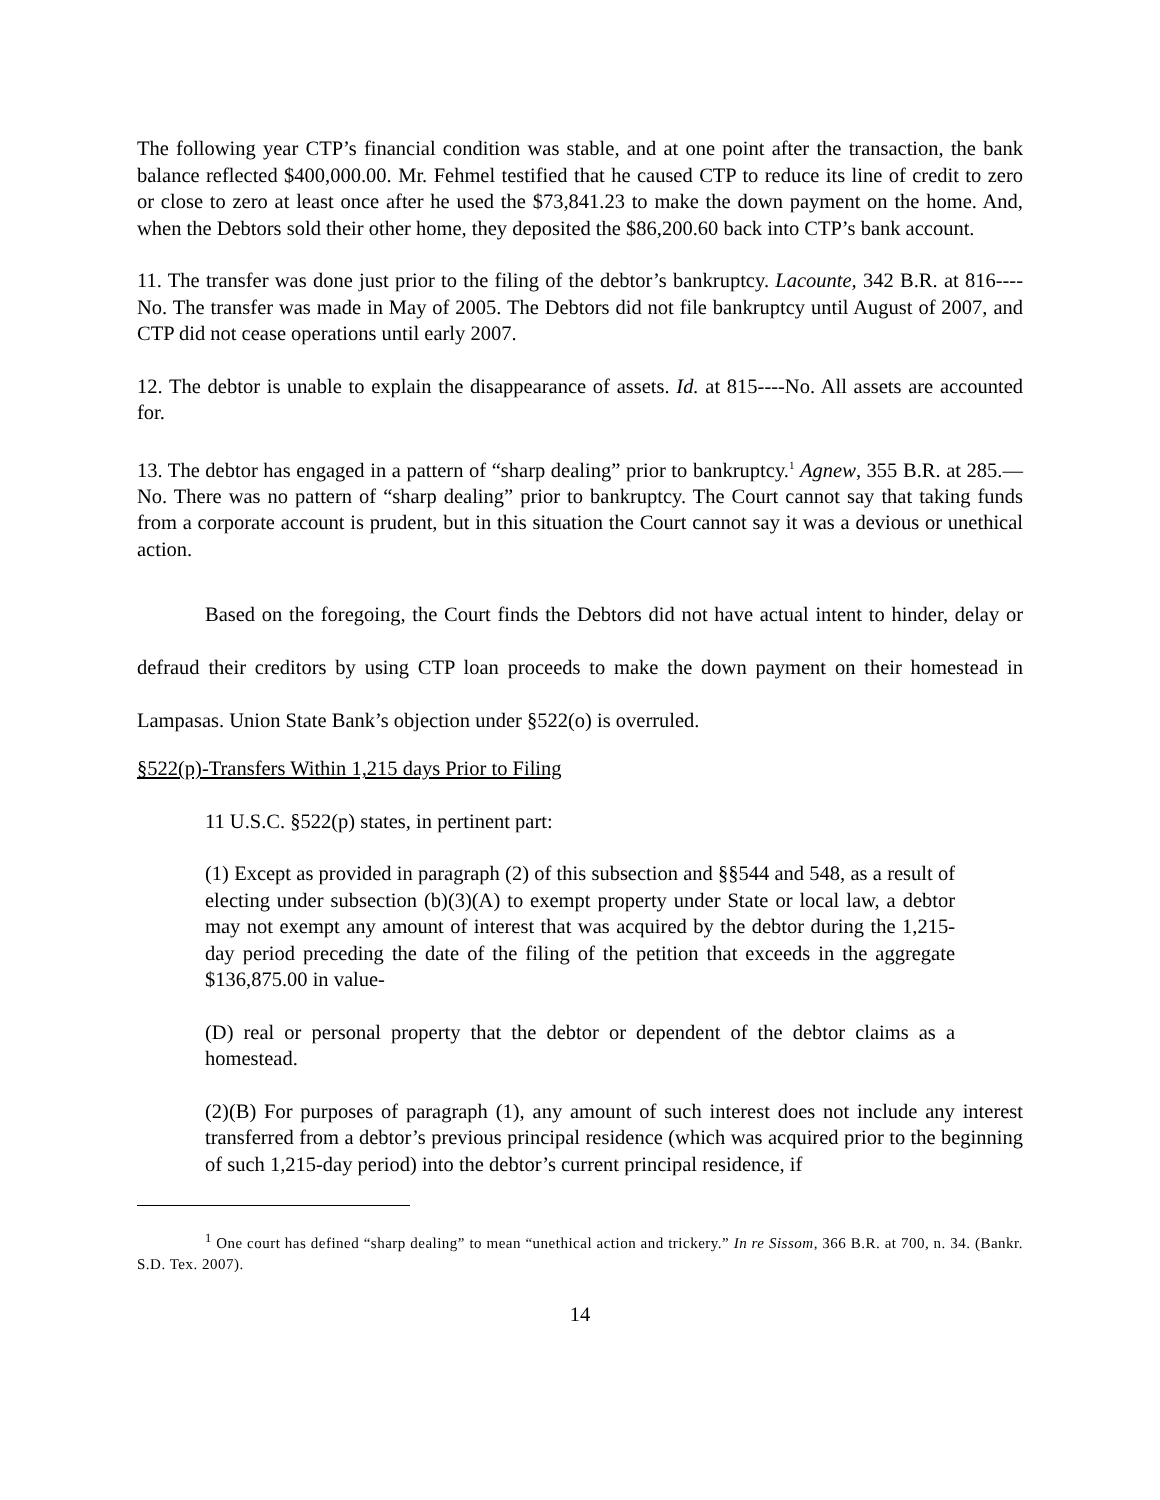The following year CTP’s financial condition was stable, and at one point after the transaction, the bank balance reflected $400,000.00. Mr. Fehmel testified that he caused CTP to reduce its line of credit to zero or close to zero at least once after he used the $73,841.23 to make the down payment on the home. And, when the Debtors sold their other home, they deposited the $86,200.60 back into CTP’s bank account.
11. The transfer was done just prior to the filing of the debtor’s bankruptcy. Lacounte, 342 B.R. at 816----No. The transfer was made in May of 2005. The Debtors did not file bankruptcy until August of 2007, and CTP did not cease operations until early 2007.
12. The debtor is unable to explain the disappearance of assets. Id. at 815----No. All assets are accounted for.
13. The debtor has engaged in a pattern of “sharp dealing” prior to bankruptcy.<sup>1</sup> Agnew, 355 B.R. at 285.—No. There was no pattern of “sharp dealing” prior to bankruptcy. The Court cannot say that taking funds from a corporate account is prudent, but in this situation the Court cannot say it was a devious or unethical action.
Based on the foregoing, the Court finds the Debtors did not have actual intent to hinder, delay or defraud their creditors by using CTP loan proceeds to make the down payment on their homestead in Lampasas. Union State Bank’s objection under §522(o) is overruled.
§522(p)-Transfers Within 1,215 days Prior to Filing
11 U.S.C. §522(p) states, in pertinent part:
(1) Except as provided in paragraph (2) of this subsection and §§544 and 548, as a result of electing under subsection (b)(3)(A) to exempt property under State or local law, a debtor may not exempt any amount of interest that was acquired by the debtor during the 1,215-day period preceding the date of the filing of the petition that exceeds in the aggregate $136,875.00 in value-
(D) real or personal property that the debtor or dependent of the debtor claims as a homestead.
(2)(B) For purposes of paragraph (1), any amount of such interest does not include any interest transferred from a debtor’s previous principal residence (which was acquired prior to the beginning of such 1,215-day period) into the debtor’s current principal residence, if
<sup>1</sup> One court has defined “sharp dealing” to mean “unethical action and trickery.” In re Sissom, 366 B.R. at 700, n. 34. (Bankr. S.D. Tex. 2007).
14